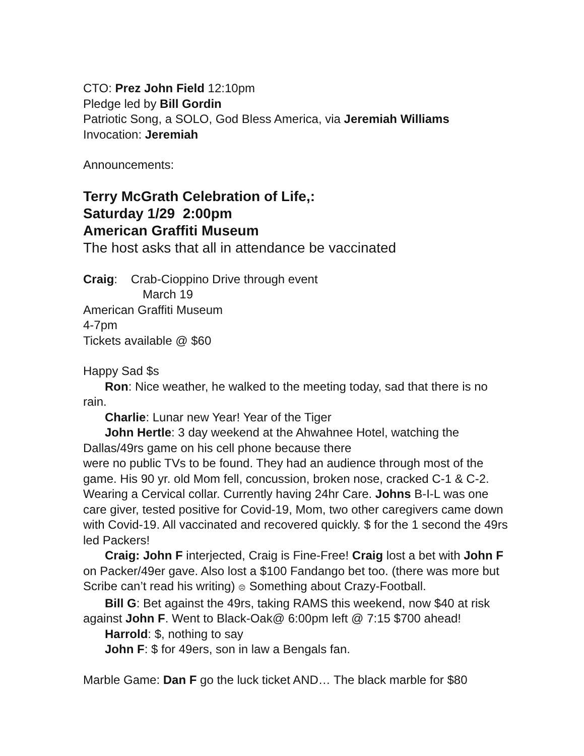CTO: Prez John Field 12:10pm
Pledge led by Bill Gordin
Patriotic Song, a SOLO, God Bless America, via Jeremiah Williams
Invocation: Jeremiah
Announcements:
Terry McGrath Celebration of Life,:
Saturday 1/29 2:00pm
American Graffiti Museum
The host asks that all in attendance be vaccinated
Craig: Crab-Cioppino Drive through event
March 19
American Graffiti Museum
4-7pm
Tickets available @ $60
Happy Sad $s
Ron: Nice weather, he walked to the meeting today, sad that there is no rain.
Charlie: Lunar new Year! Year of the Tiger
John Hertle: 3 day weekend at the Ahwahnee Hotel, watching the Dallas/49rs game on his cell phone because there
were no public TVs to be found. They had an audience through most of the game. His 90 yr. old Mom fell, concussion, broken nose, cracked C-1 & C-2. Wearing a Cervical collar. Currently having 24hr Care. Johns B-I-L was one care giver, tested positive for Covid-19, Mom, two other caregivers came down with Covid-19. All vaccinated and recovered quickly. $ for the 1 second the 49rs led Packers!
Craig: John F interjected, Craig is Fine-Free! Craig lost a bet with John F on Packer/49er gave. Also lost a $100 Fandango bet too. (there was more but Scribe can’t read his writing) ☹ Something about Crazy-Football.
Bill G: Bet against the 49rs, taking RAMS this weekend, now $40 at risk against John F. Went to Black-Oak@ 6:00pm left @ 7:15 $700 ahead!
Harrold: $, nothing to say
John F: $ for 49ers, son in law a Bengals fan.
Marble Game: Dan F go the luck ticket AND… The black marble for $80